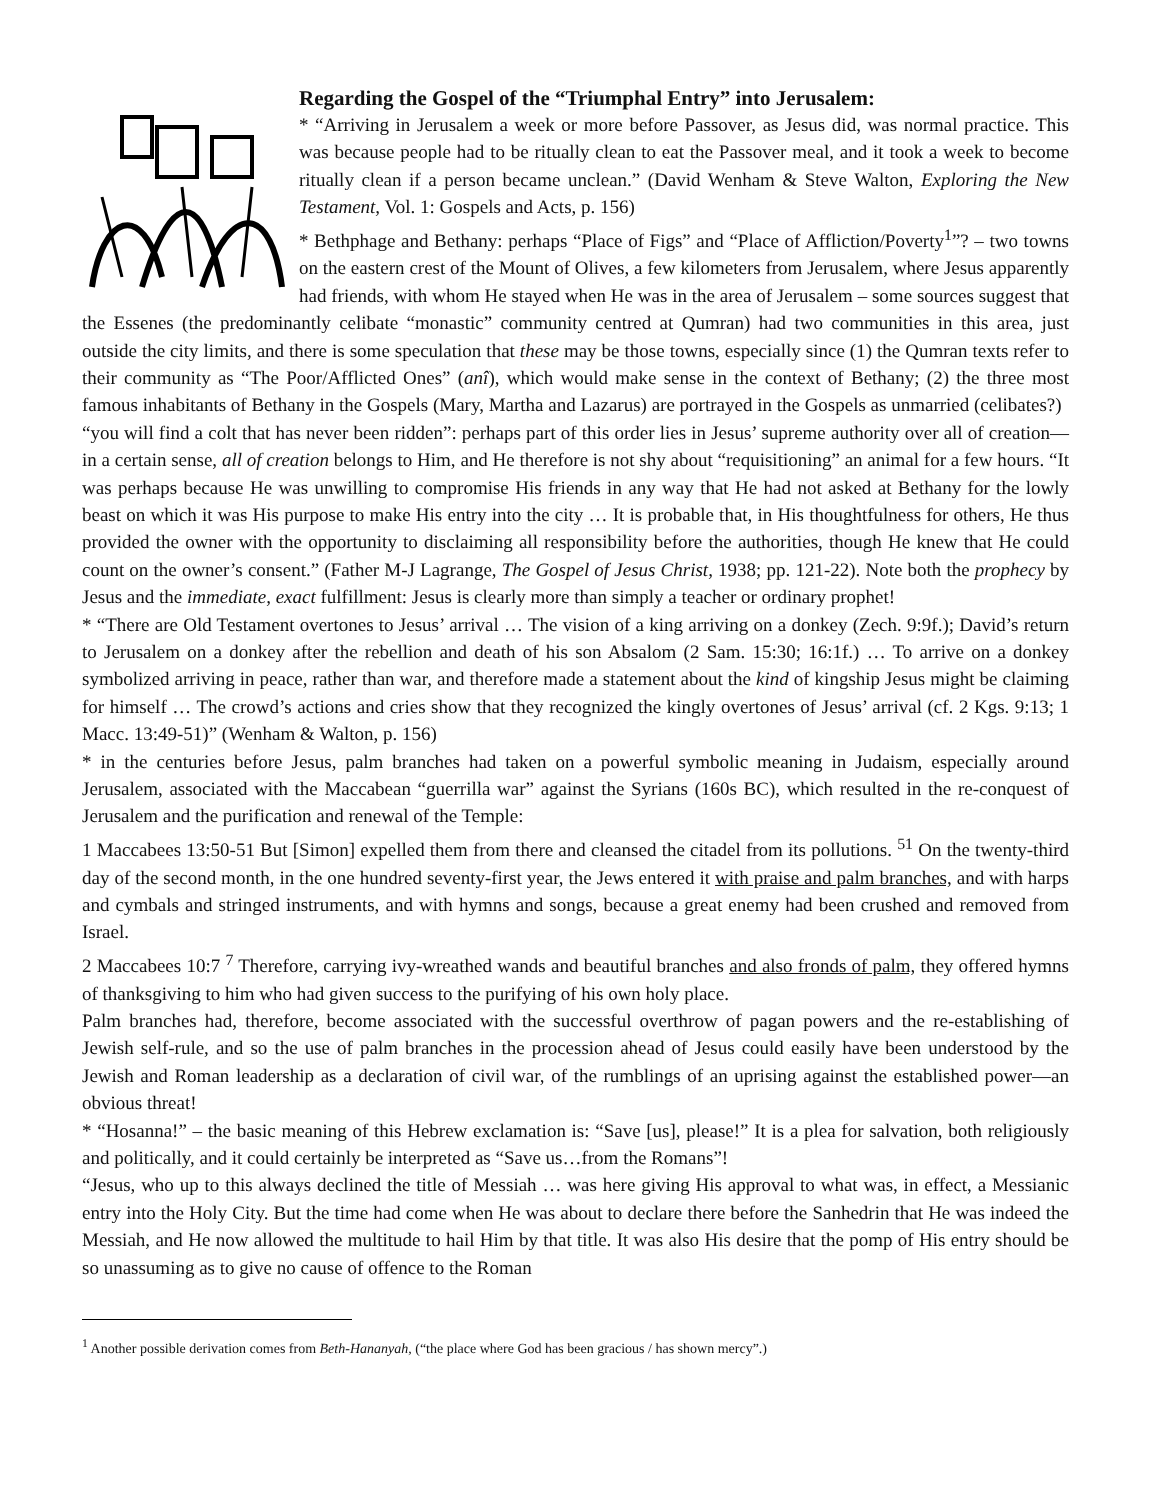Regarding the Gospel of the “Triumphal Entry” into Jerusalem:
* “Arriving in Jerusalem a week or more before Passover, as Jesus did, was normal practice. This was because people had to be ritually clean to eat the Passover meal, and it took a week to become ritually clean if a person became unclean.” (David Wenham & Steve Walton, Exploring the New Testament, Vol. 1: Gospels and Acts, p. 156)
* Bethphage and Bethany: perhaps “Place of Figs” and “Place of Affliction/Poverty<sup>1</sup>”? – two towns on the eastern crest of the Mount of Olives, a few kilometers from Jerusalem, where Jesus apparently had friends, with whom He stayed when He was in the area of Jerusalem – some sources suggest that the Essenes (the predominantly celibate “monastic” community centred at Qumran) had two communities in this area, just outside the city limits, and there is some speculation that these may be those towns, especially since (1) the Qumran texts refer to their community as “The Poor/Afflicted Ones” (anî), which would make sense in the context of Bethany; (2) the three most famous inhabitants of Bethany in the Gospels (Mary, Martha and Lazarus) are portrayed in the Gospels as unmarried (celibates?)
“you will find a colt that has never been ridden”: perhaps part of this order lies in Jesus’ supreme authority over all of creation—in a certain sense, all of creation belongs to Him, and He therefore is not shy about “requisitioning” an animal for a few hours. “It was perhaps because He was unwilling to compromise His friends in any way that He had not asked at Bethany for the lowly beast on which it was His purpose to make His entry into the city … It is probable that, in His thoughtfulness for others, He thus provided the owner with the opportunity to disclaiming all responsibility before the authorities, though He knew that He could count on the owner’s consent.” (Father M-J Lagrange, The Gospel of Jesus Christ, 1938; pp. 121-22). Note both the prophecy by Jesus and the immediate, exact fulfillment: Jesus is clearly more than simply a teacher or ordinary prophet!
* “There are Old Testament overtones to Jesus’ arrival … The vision of a king arriving on a donkey (Zech. 9:9f.); David’s return to Jerusalem on a donkey after the rebellion and death of his son Absalom (2 Sam. 15:30; 16:1f.) … To arrive on a donkey symbolized arriving in peace, rather than war, and therefore made a statement about the kind of kingship Jesus might be claiming for himself … The crowd’s actions and cries show that they recognized the kingly overtones of Jesus’ arrival (cf. 2 Kgs. 9:13; 1 Macc. 13:49-51)” (Wenham & Walton, p. 156)
* in the centuries before Jesus, palm branches had taken on a powerful symbolic meaning in Judaism, especially around Jerusalem, associated with the Maccabean “guerrilla war” against the Syrians (160s BC), which resulted in the re-conquest of Jerusalem and the purification and renewal of the Temple:
1 Maccabees 13:50-51 But [Simon] expelled them from there and cleansed the citadel from its pollutions. <sup>51</sup> On the twenty-third day of the second month, in the one hundred seventy-first year, the Jews entered it with praise and palm branches, and with harps and cymbals and stringed instruments, and with hymns and songs, because a great enemy had been crushed and removed from Israel.
2 Maccabees 10:7 <sup>7</sup> Therefore, carrying ivy-wreathed wands and beautiful branches and also fronds of palm, they offered hymns of thanksgiving to him who had given success to the purifying of his own holy place.
Palm branches had, therefore, become associated with the successful overthrow of pagan powers and the re-establishing of Jewish self-rule, and so the use of palm branches in the procession ahead of Jesus could easily have been understood by the Jewish and Roman leadership as a declaration of civil war, of the rumblings of an uprising against the established power—an obvious threat!
* “Hosanna!” – the basic meaning of this Hebrew exclamation is: “Save [us], please!” It is a plea for salvation, both religiously and politically, and it could certainly be interpreted as “Save us…from the Romans”!
“Jesus, who up to this always declined the title of Messiah … was here giving His approval to what was, in effect, a Messianic entry into the Holy City. But the time had come when He was about to declare there before the Sanhedrin that He was indeed the Messiah, and He now allowed the multitude to hail Him by that title. It was also His desire that the pomp of His entry should be so unassuming as to give no cause of offence to the Roman
<sup>1</sup> Another possible derivation comes from Beth-Hananyah, (“the place where God has been gracious / has shown mercy”.)